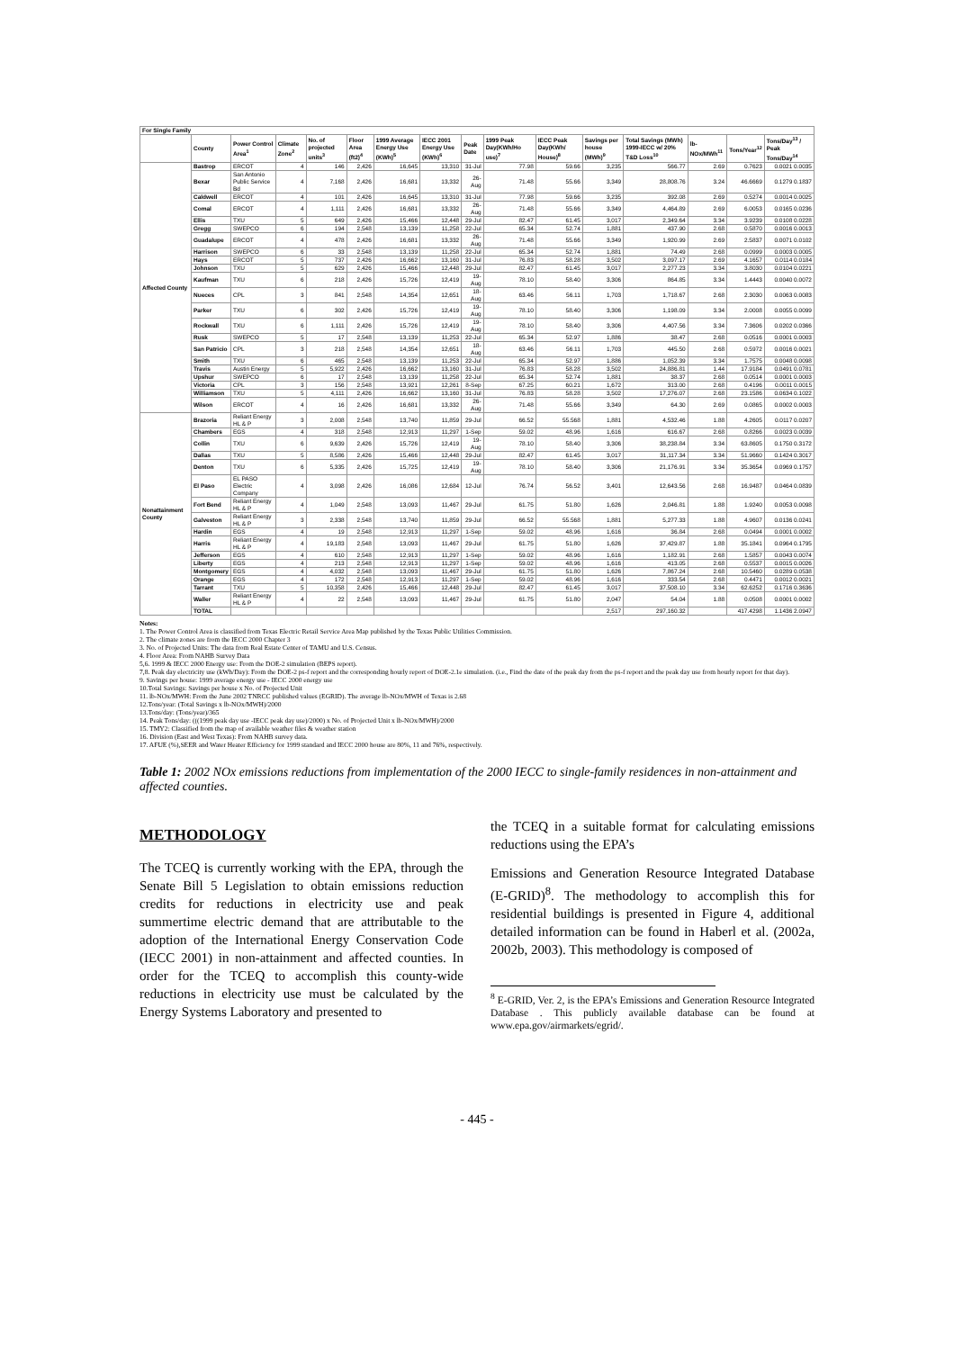| For Single Family | | | | | | | | | | | | | | | |
| --- | --- | --- | --- | --- | --- | --- | --- | --- | --- | --- | --- | --- | --- | --- | --- |
| | County | Power Control Area<sup>1</sup> | Climate Zone<sup>2</sup> | No. of projected units<sup>3</sup> | Floor Area (ft2)<sup>4</sup> | 1999 Average Energy Use (KWh)<sup>5</sup> | IECC 2001 Energy Use (KWh)<sup>6</sup> | Peak Date | 1999 Peak Day(KWh/Ho use)<sup>7</sup> | IECC Peak Day(KWh/ House)<sup>8</sup> | Savings per house (MWh)<sup>9</sup> | Total Savings (MWh) 1999-IECC w/ 20% T&D Loss<sup>10</sup> | lb-NOx/MWh<sup>11</sup> | Tons/Year<sup>12</sup> | Tons/Day<sup>13</sup> / Peak Tons/Day<sup>14</sup> |
| Affected County | Bastrop | ERCOT | 4 | 146 | 2,426 | 16,645 | 13,310 | 31-Jul | 77.98 | 59.66 | 3,235 | 566.77 | 2.69 | 0.7623 | 0.0021 0.0035 |
| | Bexar | San Antonio Public Service Bd | 4 | 7,168 | 2,426 | 16,681 | 13,332 | 26-Aug | 71.48 | 55.66 | 3,349 | 28,808.76 | 3.24 | 46.6669 | 0.1279 0.1837 |
| | Caldwell | ERCOT | 4 | 101 | 2,426 | 16,645 | 13,310 | 31-Jul | 77.98 | 59.66 | 3,235 | 392.08 | 2.69 | 0.5274 | 0.0014 0.0025 |
| | Comal | ERCOT | 4 | 1,111 | 2,426 | 16,681 | 13,332 | 26-Aug | 71.48 | 55.66 | 3,349 | 4,464.89 | 2.69 | 6.0053 | 0.0165 0.0236 |
| | Ellis | TXU | 5 | 649 | 2,426 | 15,466 | 12,448 | 29-Jul | 82.47 | 61.45 | 3,017 | 2,349.64 | 3.34 | 3.9239 | 0.0108 0.0228 |
| | Gregg | SWEPCO | 6 | 194 | 2,548 | 13,139 | 11,258 | 22-Jul | 65.34 | 52.74 | 1,881 | 437.90 | 2.68 | 0.5870 | 0.0016 0.0013 |
| | Guadalupe | ERCOT | 4 | 478 | 2,426 | 16,681 | 13,332 | 26-Aug | 71.48 | 55.66 | 3,349 | 1,920.99 | 2.69 | 2.5837 | 0.0071 0.0102 |
| | Harrison | SWEPCO | 6 | 33 | 2,548 | 13,139 | 11,258 | 22-Jul | 65.34 | 52.74 | 1,881 | 74.49 | 2.68 | 0.0999 | 0.0003 0.0005 |
| | Hays | ERCOT | 5 | 737 | 2,426 | 16,662 | 13,160 | 31-Jul | 76.83 | 58.28 | 3,502 | 3,097.17 | 2.69 | 4.1657 | 0.0114 0.0184 |
| | Johnson | TXU | 5 | 629 | 2,426 | 15,466 | 12,448 | 29-Jul | 82.47 | 61.45 | 3,017 | 2,277.23 | 3.34 | 3.8030 | 0.0104 0.0221 |
| | Kaufman | TXU | 6 | 218 | 2,426 | 15,726 | 12,419 | 19-Aug | 78.10 | 58.40 | 3,306 | 864.85 | 3.34 | 1.4443 | 0.0040 0.0072 |
| | Nueces | CPL | 3 | 841 | 2,548 | 14,354 | 12,651 | 18-Aug | 63.46 | 56.11 | 1,703 | 1,718.67 | 2.68 | 2.3030 | 0.0063 0.0083 |
| | Parker | TXU | 6 | 302 | 2,426 | 15,726 | 12,419 | 19-Aug | 78.10 | 58.40 | 3,306 | 1,198.09 | 3.34 | 2.0008 | 0.0055 0.0099 |
| | Rockwall | TXU | 6 | 1,111 | 2,426 | 15,726 | 12,419 | 19-Aug | 78.10 | 58.40 | 3,306 | 4,407.56 | 3.34 | 7.3606 | 0.0202 0.0366 |
| | Rusk | SWEPCO | 5 | 17 | 2,548 | 13,139 | 11,253 | 22-Jul | 65.34 | 52.97 | 1,886 | 38.47 | 2.68 | 0.0516 | 0.0001 0.0003 |
| | San Patricio | CPL | 3 | 218 | 2,548 | 14,354 | 12,651 | 18-Aug | 63.46 | 56.11 | 1,703 | 445.50 | 2.68 | 0.5972 | 0.0016 0.0021 |
| | Smith | TXU | 6 | 465 | 2,548 | 13,139 | 11,253 | 22-Jul | 65.34 | 52.97 | 1,886 | 1,052.39 | 3.34 | 1.7575 | 0.0048 0.0098 |
| | Travis | Austin Energy | 5 | 5,922 | 2,426 | 16,662 | 13,160 | 31-Jul | 76.83 | 58.28 | 3,502 | 24,886.81 | 1.44 | 17.9184 | 0.0491 0.0781 |
| | Upshur | SWEPCO | 6 | 17 | 2,548 | 13,139 | 11,258 | 22-Jul | 65.34 | 52.74 | 1,881 | 38.37 | 2.68 | 0.0514 | 0.0001 0.0003 |
| | Victoria | CPL | 3 | 156 | 2,548 | 13,921 | 12,261 | 8-Sep | 67.25 | 60.21 | 1,672 | 313.00 | 2.68 | 0.4196 | 0.0011 0.0015 |
| | Williamson | TXU | 5 | 4,111 | 2,426 | 16,662 | 13,160 | 31-Jul | 76.83 | 58.28 | 3,502 | 17,276.07 | 2.68 | 23.1586 | 0.0634 0.1022 |
| | Wilson | ERCOT | 4 | 16 | 2,426 | 16,681 | 13,332 | 26-Aug | 71.48 | 55.66 | 3,349 | 64.30 | 2.69 | 0.0865 | 0.0002 0.0003 |
| Nonattainment County | Brazoria | Reliant Energy HL & P | 3 | 2,008 | 2,548 | 13,740 | 11,859 | 29-Jul | 66.52 | 55.568 | 1,881 | 4,532.46 | 1.88 | 4.2605 | 0.0117 0.0207 |
| | Chambers | EGS | 4 | 318 | 2,548 | 12,913 | 11,297 | 1-Sep | 59.02 | 48.96 | 1,616 | 616.67 | 2.68 | 0.8266 | 0.0023 0.0039 |
| | Collin | TXU | 6 | 9,639 | 2,426 | 15,726 | 12,419 | 19-Aug | 78.10 | 58.40 | 3,306 | 38,238.84 | 3.34 | 63.8605 | 0.1750 0.3172 |
| | Dallas | TXU | 5 | 8,586 | 2,426 | 15,466 | 12,448 | 29-Jul | 82.47 | 61.45 | 3,017 | 31,117.34 | 3.34 | 51.9660 | 0.1424 0.3017 |
| | Denton | TXU | 6 | 5,335 | 2,426 | 15,725 | 12,419 | 19-Aug | 78.10 | 58.40 | 3,306 | 21,176.91 | 3.34 | 35.3654 | 0.0969 0.1757 |
| | El Paso | EL PASO Electric Company | 4 | 3,098 | 2,426 | 16,086 | 12,684 | 12-Jul | 76.74 | 56.52 | 3,401 | 12,643.56 | 2.68 | 16.9487 | 0.0464 0.0839 |
| | Fort Bend | Reliant Energy HL & P | 4 | 1,049 | 2,548 | 13,093 | 11,467 | 29-Jul | 61.75 | 51.80 | 1,626 | 2,046.81 | 1.88 | 1.9240 | 0.0053 0.0098 |
| | Galveston | Reliant Energy HL & P | 3 | 2,338 | 2,548 | 13,740 | 11,859 | 29-Jul | 66.52 | 55.568 | 1,881 | 5,277.33 | 1.88 | 4.9607 | 0.0136 0.0241 |
| | Hardin | EGS | 4 | 19 | 2,548 | 12,913 | 11,297 | 1-Sep | 59.02 | 48.96 | 1,616 | 36.84 | 2.68 | 0.0494 | 0.0001 0.0002 |
| | Harris | Reliant Energy HL & P | 4 | 19,183 | 2,548 | 13,093 | 11,467 | 29-Jul | 61.75 | 51.80 | 1,626 | 37,429.87 | 1.88 | 35.1841 | 0.0964 0.1795 |
| | Jefferson | EGS | 4 | 610 | 2,548 | 12,913 | 11,297 | 1-Sep | 59.02 | 48.96 | 1,616 | 1,182.91 | 2.68 | 1.5857 | 0.0043 0.0074 |
| | Liberty | EGS | 4 | 213 | 2,548 | 12,913 | 11,297 | 1-Sep | 59.02 | 48.96 | 1,616 | 413.05 | 2.68 | 0.5537 | 0.0015 0.0026 |
| | Montgomery | EGS | 4 | 4,032 | 2,548 | 13,093 | 11,467 | 29-Jul | 61.75 | 51.80 | 1,626 | 7,867.24 | 2.68 | 10.5460 | 0.0289 0.0538 |
| | Orange | EGS | 4 | 172 | 2,548 | 12,913 | 11,297 | 1-Sep | 59.02 | 48.96 | 1,616 | 333.54 | 2.68 | 0.4471 | 0.0012 0.0021 |
| | Tarrant | TXU | 5 | 10,358 | 2,426 | 15,466 | 12,448 | 29-Jul | 82.47 | 61.45 | 3,017 | 37,508.10 | 3.34 | 62.6252 | 0.1716 0.3636 |
| | Waller | Reliant Energy HL & P | 4 | 22 | 2,548 | 13,093 | 11,467 | 29-Jul | 61.75 | 51.80 | 2,047 | 54.04 | 1.88 | 0.0508 | 0.0001 0.0002 |
| | TOTAL | | | | | | | | | | 2,517 | 297,160.32 | | 417.4298 | 1.1436 2.0947 |
Notes:
1. The Power Control Area is classified from Texas Electric Retail Service Area Map published by the Texas Public Utilities Commission.
2. The climate zones are from the IECC 2000 Chapter 3
3. No. of Projected Units: The data from Real Estate Center of TAMU and U.S. Census.
4. Floor Area: From NAHB Survey Data
5,6. 1999 & IECC 2000 Energy use: From the DOE-2 simulation (BEPS report).
7,8. Peak day electricity use (kWh/Day): From the DOE-2 ps-f report and the corresponding hourly report of DOE-2.1e simulation. (i.e., Find the date of the peak day from the ps-f report and the peak day use from hourly report for that day).
9. Savings per house: 1999 average energy use - IECC 2000 energy use
10.Total Savings: Savings per house x No. of Projected Unit
11. lb-NOx/MWH: From the June 2002 TNRCC published values (EGRID). The average lb-NOx/MWH of Texas is 2.68
12.Tons/year: (Total Savings x lb-NOx/MWH)/2000
13.Tons/day: (Tons/year)/365
14. Peak Tons/day: (((1999 peak day use -IECC peak day use)/2000) x No. of Projected Unit x lb-NOx/MWH)/2000
15. TMY2: Classified from the map of available weather files & weather station
16. Division (East and West Texas): From NAHB survey data.
17. AFUE (%),SEER and Water Heater Efficiency for 1999 standard and IECC 2000 house are 80%, 11 and 76%, respectively.
Table 1: 2002 NOx emissions reductions from implementation of the 2000 IECC to single-family residences in non-attainment and affected counties.
METHODOLOGY
The TCEQ is currently working with the EPA, through the Senate Bill 5 Legislation to obtain emissions reduction credits for reductions in electricity use and peak summertime electric demand that are attributable to the adoption of the International Energy Conservation Code (IECC 2001) in non-attainment and affected counties. In order for the TCEQ to accomplish this county-wide reductions in electricity use must be calculated by the Energy Systems Laboratory and presented to
the TCEQ in a suitable format for calculating emissions reductions using the EPA’s
Emissions and Generation Resource Integrated Database (E-GRID)<sup>8</sup>. The methodology to accomplish this for residential buildings is presented in Figure 4, additional detailed information can be found in Haberl et al. (2002a, 2002b, 2003). This methodology is composed of
<sup>8</sup> E-GRID, Ver. 2, is the EPA’s Emissions and Generation Resource Integrated Database . This publicly available database can be found at www.epa.gov/airmarkets/egrid/.
- 445 -